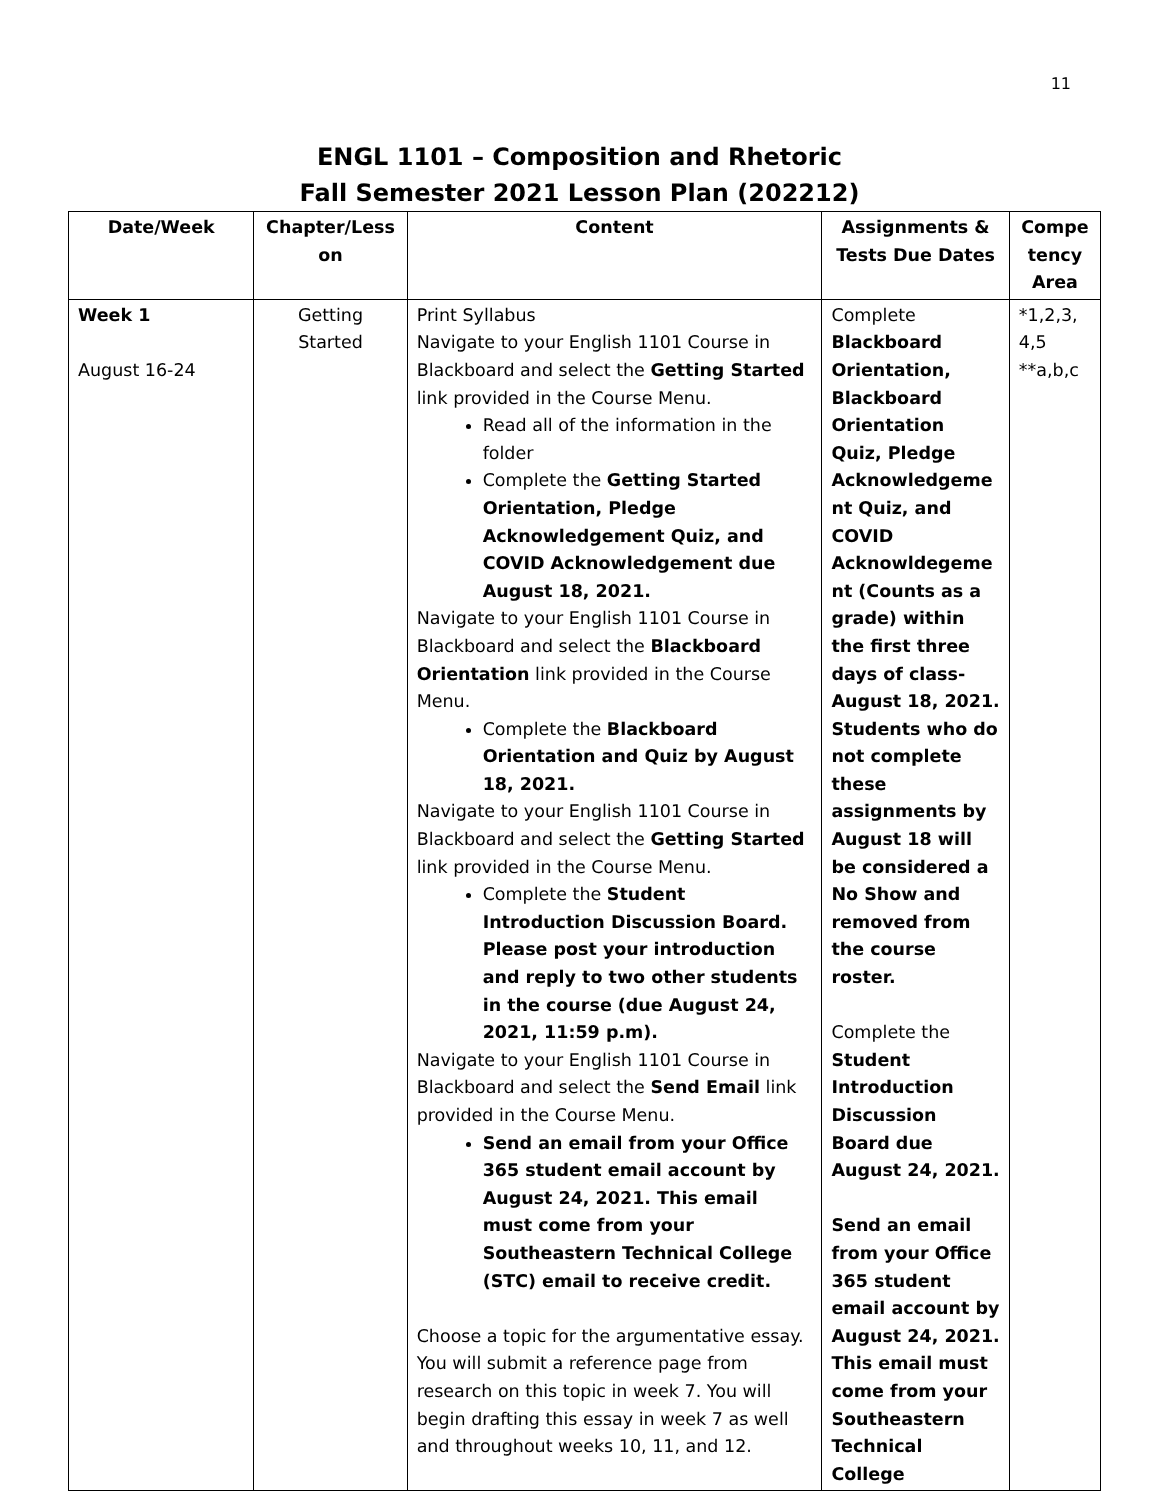11
ENGL 1101 – Composition and Rhetoric
Fall Semester 2021 Lesson Plan (202212)
| Date/Week | Chapter/Less on | Content | Assignments & Tests Due Dates | Compe tency Area |
| --- | --- | --- | --- | --- |
| Week 1 August 16-24 | Getting Started | Print Syllabus Navigate to your English 1101 Course in Blackboard and select the Getting Started link provided in the Course Menu. Read all of the information in the folder Complete the Getting Started Orientation, Pledge Acknowledgement Quiz, and COVID Acknowledgement due August 18, 2021. Navigate to your English 1101 Course in Blackboard and select the Blackboard Orientation link provided in the Course Menu. Complete the Blackboard Orientation and Quiz by August 18, 2021. Navigate to your English 1101 Course in Blackboard and select the Getting Started link provided in the Course Menu. Complete the Student Introduction Discussion Board. Please post your introduction and reply to two other students in the course (due August 24, 2021, 11:59 p.m). Navigate to your English 1101 Course in Blackboard and select the Send Email link provided in the Course Menu. Send an email from your Office 365 student email account by August 24, 2021. This email must come from your Southeastern Technical College (STC) email to receive credit. Choose a topic for the argumentative essay. You will submit a reference page from research on this topic in week 7. You will begin drafting this essay in week 7 as well and throughout weeks 10, 11, and 12. | Complete Blackboard Orientation, Blackboard Orientation Quiz, Pledge Acknowledgeme nt Quiz, and COVID Acknowldegeme nt (Counts as a grade) within the first three days of class-August 18, 2021. Students who do not complete these assignments by August 18 will be considered a No Show and removed from the course roster. Complete the Student Introduction Discussion Board due August 24, 2021. Send an email from your Office 365 student email account by August 24, 2021. This email must come from your Southeastern Technical College | *1,2,3, 4,5 **a,b,c |